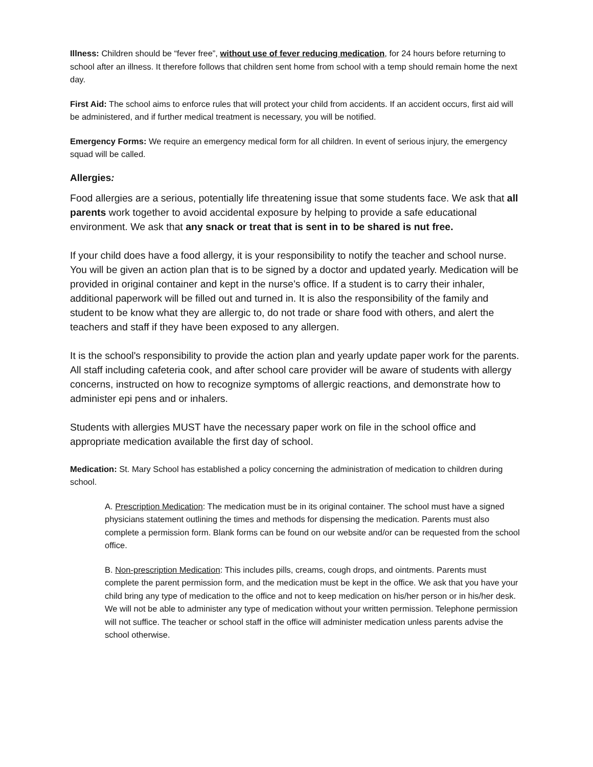Illness: Children should be “fever free”, without use of fever reducing medication, for 24 hours before returning to school after an illness. It therefore follows that children sent home from school with a temp should remain home the next day.
First Aid: The school aims to enforce rules that will protect your child from accidents. If an accident occurs, first aid will be administered, and if further medical treatment is necessary, you will be notified.
Emergency Forms: We require an emergency medical form for all children. In event of serious injury, the emergency squad will be called.
Allergies:
Food allergies are a serious, potentially life threatening issue that some students face. We ask that all parents work together to avoid accidental exposure by helping to provide a safe educational environment. We ask that any snack or treat that is sent in to be shared is nut free.
If your child does have a food allergy, it is your responsibility to notify the teacher and school nurse. You will be given an action plan that is to be signed by a doctor and updated yearly. Medication will be provided in original container and kept in the nurse’s office. If a student is to carry their inhaler, additional paperwork will be filled out and turned in. It is also the responsibility of the family and student to be know what they are allergic to, do not trade or share food with others, and alert the teachers and staff if they have been exposed to any allergen.
It is the school's responsibility to provide the action plan and yearly update paper work for the parents. All staff including cafeteria cook, and after school care provider will be aware of students with allergy concerns, instructed on how to recognize symptoms of allergic reactions, and demonstrate how to administer epi pens and or inhalers.
Students with allergies MUST have the necessary paper work on file in the school office and appropriate medication available the first day of school.
Medication: St. Mary School has established a policy concerning the administration of medication to children during school.
A. Prescription Medication: The medication must be in its original container. The school must have a signed physicians statement outlining the times and methods for dispensing the medication. Parents must also complete a permission form. Blank forms can be found on our website and/or can be requested from the school office.
B. Non-prescription Medication: This includes pills, creams, cough drops, and ointments. Parents must complete the parent permission form, and the medication must be kept in the office. We ask that you have your child bring any type of medication to the office and not to keep medication on his/her person or in his/her desk. We will not be able to administer any type of medication without your written permission. Telephone permission will not suffice. The teacher or school staff in the office will administer medication unless parents advise the school otherwise.